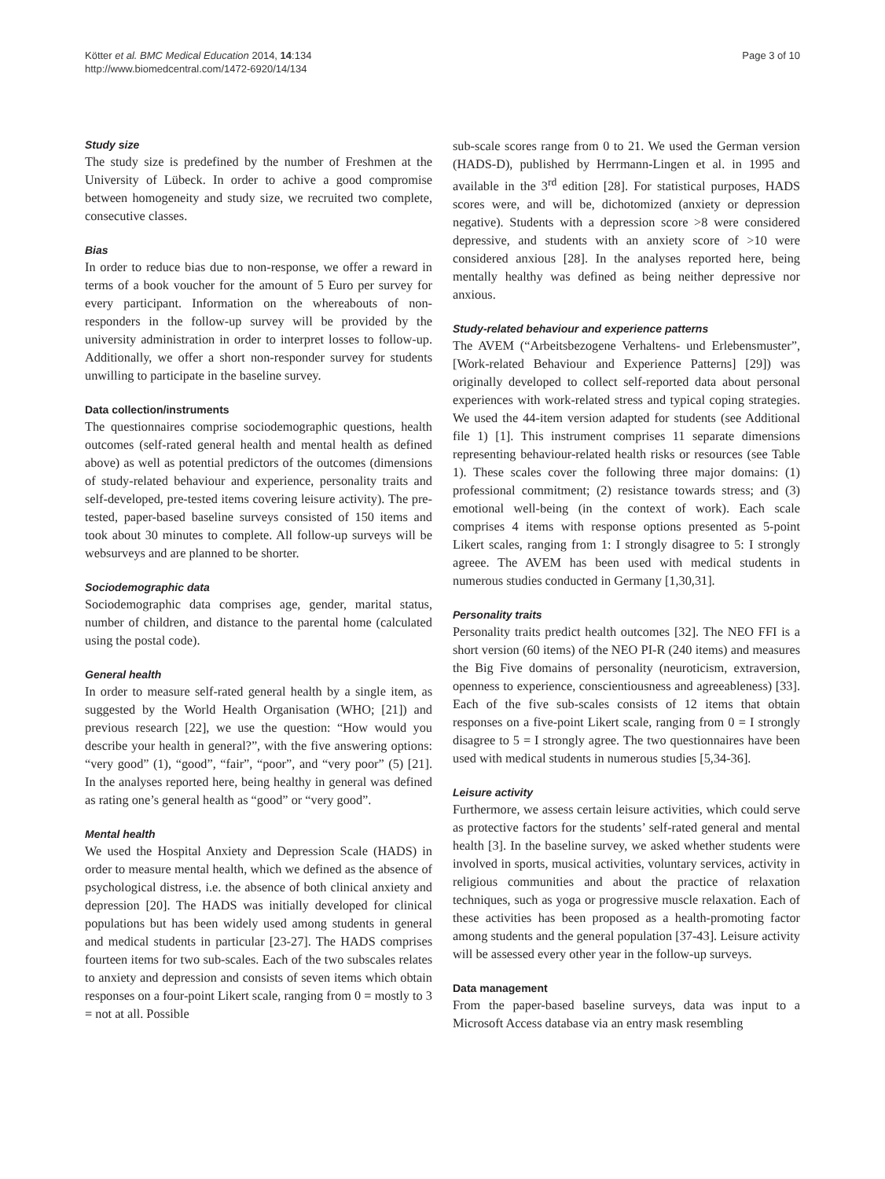Kötter et al. BMC Medical Education 2014, 14:134
http://www.biomedcentral.com/1472-6920/14/134
Page 3 of 10
Study size
The study size is predefined by the number of Freshmen at the University of Lübeck. In order to achive a good compromise between homogeneity and study size, we recruited two complete, consecutive classes.
Bias
In order to reduce bias due to non-response, we offer a reward in terms of a book voucher for the amount of 5 Euro per survey for every participant. Information on the whereabouts of non-responders in the follow-up survey will be provided by the university administration in order to interpret losses to follow-up. Additionally, we offer a short non-responder survey for students unwilling to participate in the baseline survey.
Data collection/instruments
The questionnaires comprise sociodemographic questions, health outcomes (self-rated general health and mental health as defined above) as well as potential predictors of the outcomes (dimensions of study-related behaviour and experience, personality traits and self-developed, pre-tested items covering leisure activity). The pre-tested, paper-based baseline surveys consisted of 150 items and took about 30 minutes to complete. All follow-up surveys will be websurveys and are planned to be shorter.
Sociodemographic data
Sociodemographic data comprises age, gender, marital status, number of children, and distance to the parental home (calculated using the postal code).
General health
In order to measure self-rated general health by a single item, as suggested by the World Health Organisation (WHO; [21]) and previous research [22], we use the question: “How would you describe your health in general?”, with the five answering options: “very good” (1), “good”, “fair”, “poor”, and “very poor” (5) [21]. In the analyses reported here, being healthy in general was defined as rating one’s general health as “good” or “very good”.
Mental health
We used the Hospital Anxiety and Depression Scale (HADS) in order to measure mental health, which we defined as the absence of psychological distress, i.e. the absence of both clinical anxiety and depression [20]. The HADS was initially developed for clinical populations but has been widely used among students in general and medical students in particular [23-27]. The HADS comprises fourteen items for two sub-scales. Each of the two subscales relates to anxiety and depression and consists of seven items which obtain responses on a four-point Likert scale, ranging from 0 = mostly to 3 = not at all. Possible
sub-scale scores range from 0 to 21. We used the German version (HADS-D), published by Herrmann-Lingen et al. in 1995 and available in the 3<sup>rd</sup> edition [28]. For statistical purposes, HADS scores were, and will be, dichotomized (anxiety or depression negative). Students with a depression score >8 were considered depressive, and students with an anxiety score of >10 were considered anxious [28]. In the analyses reported here, being mentally healthy was defined as being neither depressive nor anxious.
Study-related behaviour and experience patterns
The AVEM (“Arbeitsbezogene Verhaltens- und Erlebensmuster”, [Work-related Behaviour and Experience Patterns] [29]) was originally developed to collect self-reported data about personal experiences with work-related stress and typical coping strategies. We used the 44-item version adapted for students (see Additional file 1) [1]. This instrument comprises 11 separate dimensions representing behaviour-related health risks or resources (see Table 1). These scales cover the following three major domains: (1) professional commitment; (2) resistance towards stress; and (3) emotional well-being (in the context of work). Each scale comprises 4 items with response options presented as 5-point Likert scales, ranging from 1: I strongly disagree to 5: I strongly agreee. The AVEM has been used with medical students in numerous studies conducted in Germany [1,30,31].
Personality traits
Personality traits predict health outcomes [32]. The NEO FFI is a short version (60 items) of the NEO PI-R (240 items) and measures the Big Five domains of personality (neuroticism, extraversion, openness to experience, conscientiousness and agreeableness) [33]. Each of the five sub-scales consists of 12 items that obtain responses on a five-point Likert scale, ranging from 0 = I strongly disagree to 5 = I strongly agree. The two questionnaires have been used with medical students in numerous studies [5,34-36].
Leisure activity
Furthermore, we assess certain leisure activities, which could serve as protective factors for the students’ self-rated general and mental health [3]. In the baseline survey, we asked whether students were involved in sports, musical activities, voluntary services, activity in religious communities and about the practice of relaxation techniques, such as yoga or progressive muscle relaxation. Each of these activities has been proposed as a health-promoting factor among students and the general population [37-43]. Leisure activity will be assessed every other year in the follow-up surveys.
Data management
From the paper-based baseline surveys, data was input to a Microsoft Access database via an entry mask resembling